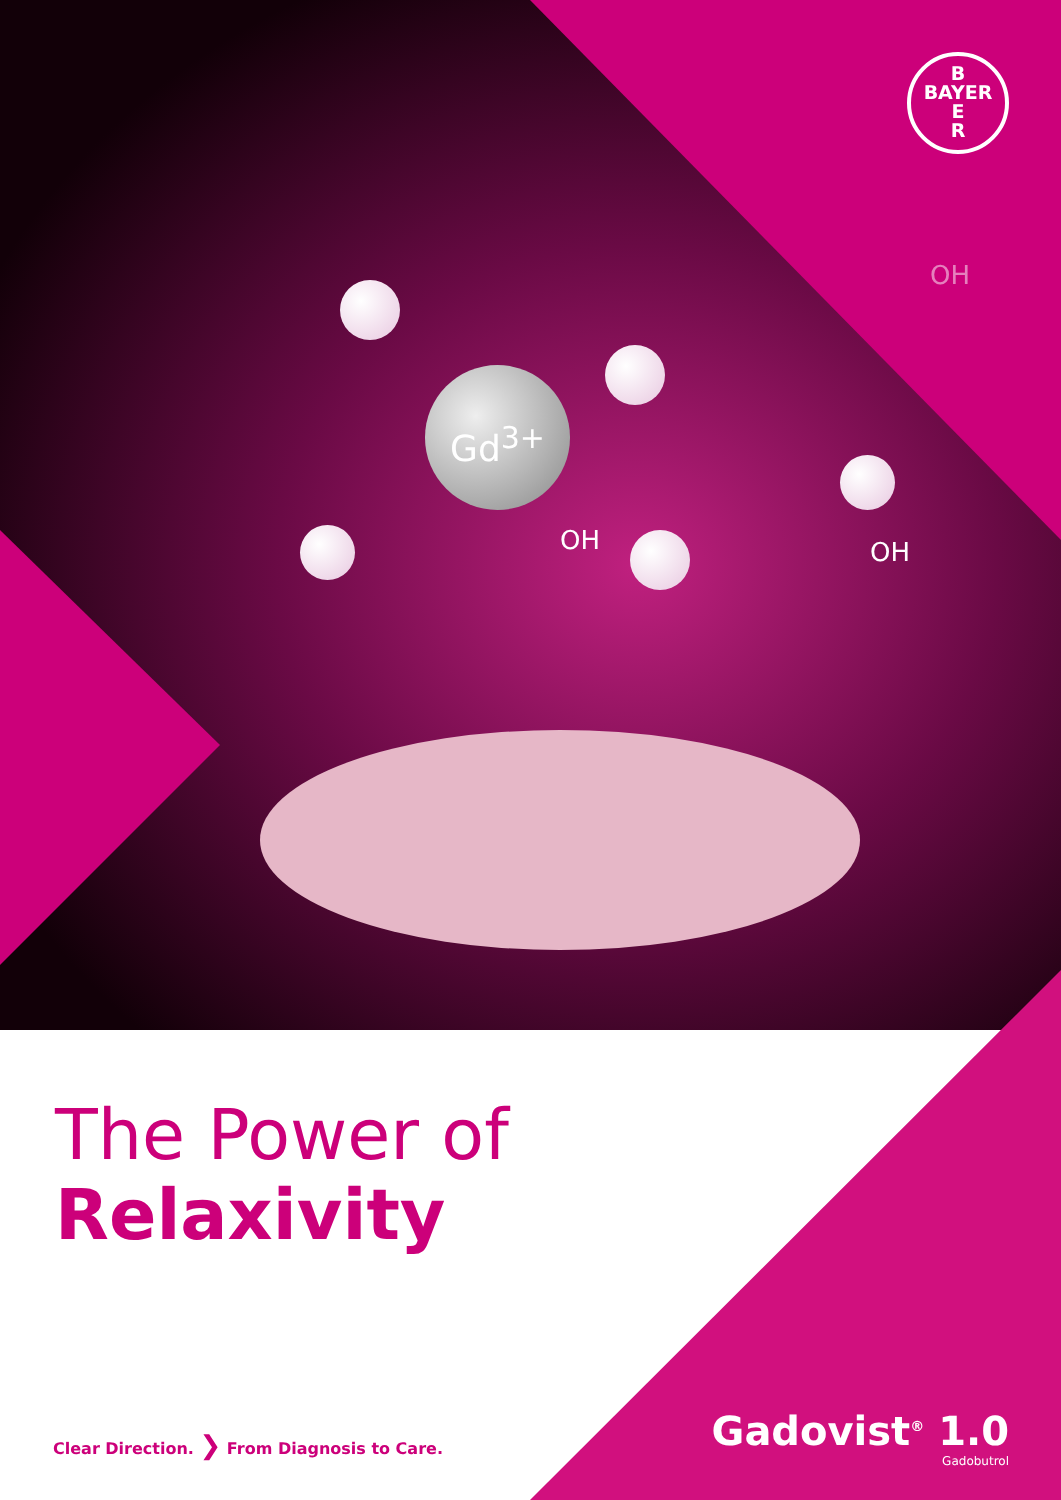B
BAYER
E
R
Gd<sup>3+</sup>
OH
OH OH
The Power of
Relaxivity
Clear Direction. ❯ From Diagnosis to Care.
Gadovist<sup>®</sup> 1.0
Gadobutrol